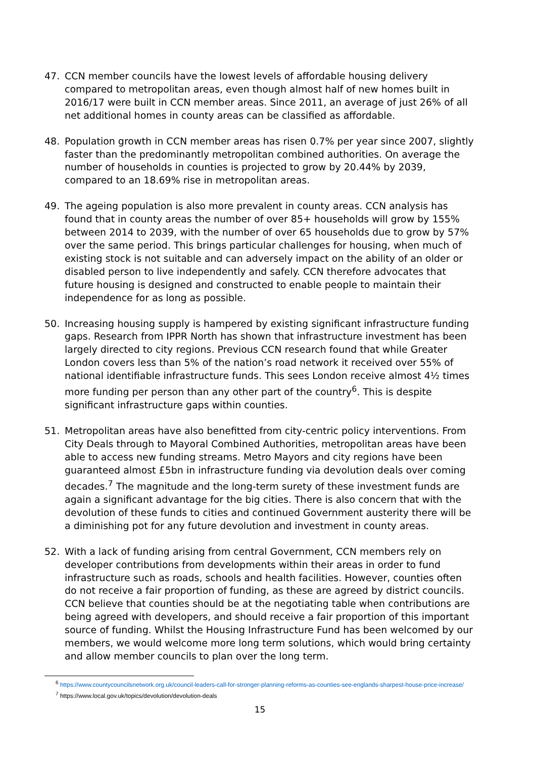47. CCN member councils have the lowest levels of affordable housing delivery compared to metropolitan areas, even though almost half of new homes built in 2016/17 were built in CCN member areas. Since 2011, an average of just 26% of all net additional homes in county areas can be classified as affordable.
48. Population growth in CCN member areas has risen 0.7% per year since 2007, slightly faster than the predominantly metropolitan combined authorities. On average the number of households in counties is projected to grow by 20.44% by 2039, compared to an 18.69% rise in metropolitan areas.
49. The ageing population is also more prevalent in county areas. CCN analysis has found that in county areas the number of over 85+ households will grow by 155% between 2014 to 2039, with the number of over 65 households due to grow by 57% over the same period. This brings particular challenges for housing, when much of existing stock is not suitable and can adversely impact on the ability of an older or disabled person to live independently and safely. CCN therefore advocates that future housing is designed and constructed to enable people to maintain their independence for as long as possible.
50. Increasing housing supply is hampered by existing significant infrastructure funding gaps. Research from IPPR North has shown that infrastructure investment has been largely directed to city regions. Previous CCN research found that while Greater London covers less than 5% of the nation’s road network it received over 55% of national identifiable infrastructure funds. This sees London receive almost 4½ times more funding per person than any other part of the country<sup>6</sup>. This is despite significant infrastructure gaps within counties.
51. Metropolitan areas have also benefitted from city-centric policy interventions. From City Deals through to Mayoral Combined Authorities, metropolitan areas have been able to access new funding streams. Metro Mayors and city regions have been guaranteed almost £5bn in infrastructure funding via devolution deals over coming decades.<sup>7</sup> The magnitude and the long-term surety of these investment funds are again a significant advantage for the big cities. There is also concern that with the devolution of these funds to cities and continued Government austerity there will be a diminishing pot for any future devolution and investment in county areas.
52. With a lack of funding arising from central Government, CCN members rely on developer contributions from developments within their areas in order to fund infrastructure such as roads, schools and health facilities. However, counties often do not receive a fair proportion of funding, as these are agreed by district councils. CCN believe that counties should be at the negotiating table when contributions are being agreed with developers, and should receive a fair proportion of this important source of funding. Whilst the Housing Infrastructure Fund has been welcomed by our members, we would welcome more long term solutions, which would bring certainty and allow member councils to plan over the long term.
<sup>6</sup> https://www.countycouncilsnetwork.org.uk/council-leaders-call-for-stronger-planning-reforms-as-counties-see-englands-sharpest-house-price-increase/
<sup>7</sup> https://www.local.gov.uk/topics/devolution/devolution-deals
15